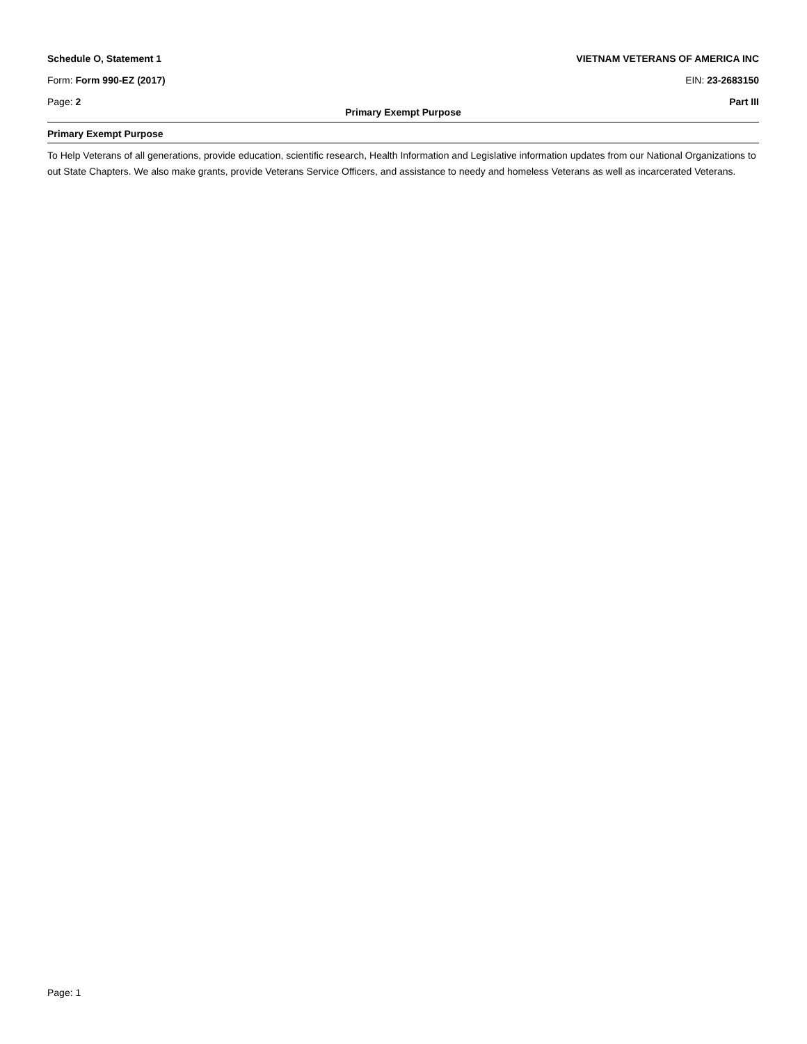Schedule O, Statement 1 VIETNAM VETERANS OF AMERICA INC
Form: Form 990-EZ (2017) EIN: 23-2683150
Page: 2 Part III
Primary Exempt Purpose
Primary Exempt Purpose
To Help Veterans of all generations, provide education, scientific research, Health Information and Legislative information updates from our National Organizations to out State Chapters. We also make grants, provide Veterans Service Officers, and assistance to needy and homeless Veterans as well as incarcerated Veterans.
Page: 1